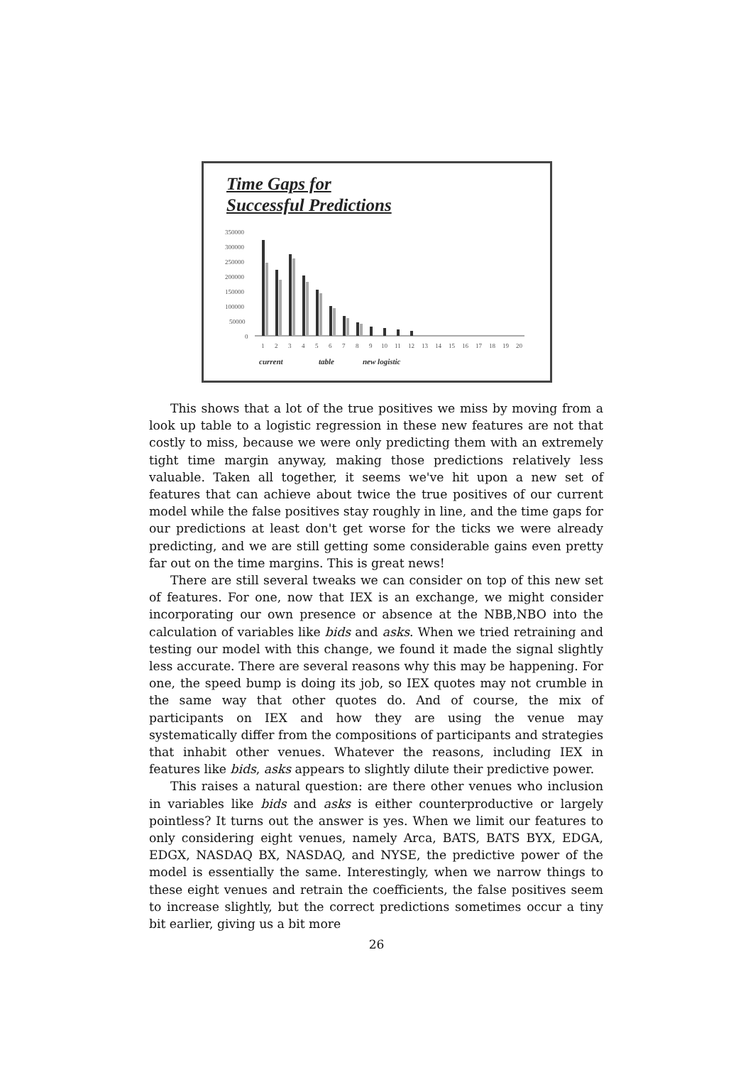Time Gaps for
Successful Predictions
350000
300000
250000
200000
150000
100000
50000
0
1
2
3
4
5
6
7
8
9
10
11
12
13
14
15
16
17
18
19
20
current
table
new logistic
This shows that a lot of the true positives we miss by moving from a look up table to a logistic regression in these new features are not that costly to miss, because we were only predicting them with an extremely tight time margin anyway, making those predictions relatively less valuable. Taken all together, it seems we've hit upon a new set of features that can achieve about twice the true positives of our current model while the false positives stay roughly in line, and the time gaps for our predictions at least don't get worse for the ticks we were already predicting, and we are still getting some considerable gains even pretty far out on the time margins. This is great news!
There are still several tweaks we can consider on top of this new set of features. For one, now that IEX is an exchange, we might consider incorporating our own presence or absence at the NBB,NBO into the calculation of variables like bids and asks. When we tried retraining and testing our model with this change, we found it made the signal slightly less accurate. There are several reasons why this may be happening. For one, the speed bump is doing its job, so IEX quotes may not crumble in the same way that other quotes do. And of course, the mix of participants on IEX and how they are using the venue may systematically differ from the compositions of participants and strategies that inhabit other venues. Whatever the reasons, including IEX in features like bids, asks appears to slightly dilute their predictive power.
This raises a natural question: are there other venues who inclusion in variables like bids and asks is either counterproductive or largely pointless? It turns out the answer is yes. When we limit our features to only considering eight venues, namely Arca, BATS, BATS BYX, EDGA, EDGX, NASDAQ BX, NASDAQ, and NYSE, the predictive power of the model is essentially the same. Interestingly, when we narrow things to these eight venues and retrain the coefficients, the false positives seem to increase slightly, but the correct predictions sometimes occur a tiny bit earlier, giving us a bit more
26